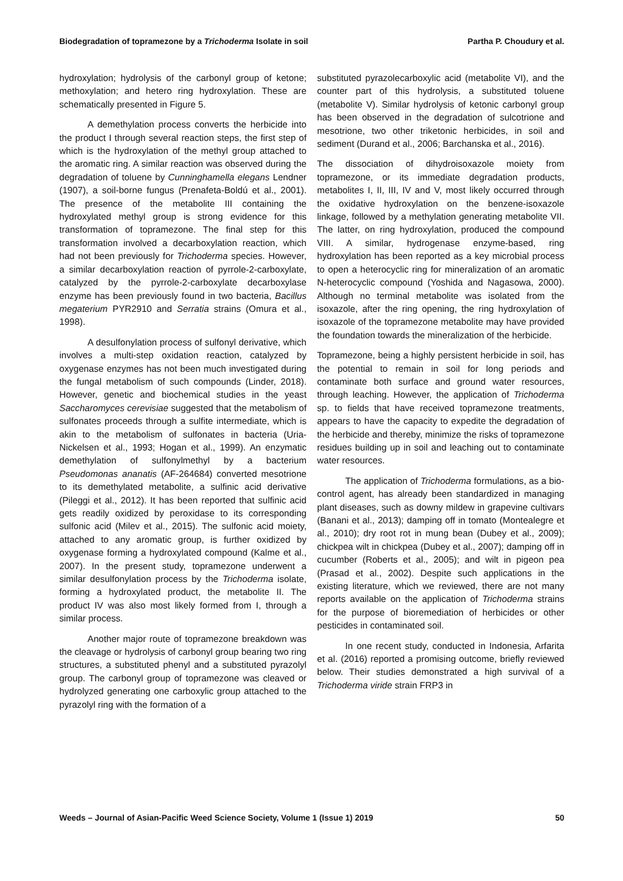Biodegradation of topramezone by a Trichoderma Isolate in soil Partha P. Choudury et al.
hydroxylation; hydrolysis of the carbonyl group of ketone; methoxylation; and hetero ring hydroxylation. These are schematically presented in Figure 5.
A demethylation process converts the herbicide into the product I through several reaction steps, the first step of which is the hydroxylation of the methyl group attached to the aromatic ring. A similar reaction was observed during the degradation of toluene by Cunninghamella elegans Lendner (1907), a soil-borne fungus (Prenafeta-Boldú et al., 2001). The presence of the metabolite III containing the hydroxylated methyl group is strong evidence for this transformation of topramezone. The final step for this transformation involved a decarboxylation reaction, which had not been previously for Trichoderma species. However, a similar decarboxylation reaction of pyrrole-2-carboxylate, catalyzed by the pyrrole-2-carboxylate decarboxylase enzyme has been previously found in two bacteria, Bacillus megaterium PYR2910 and Serratia strains (Omura et al., 1998).
A desulfonylation process of sulfonyl derivative, which involves a multi-step oxidation reaction, catalyzed by oxygenase enzymes has not been much investigated during the fungal metabolism of such compounds (Linder, 2018). However, genetic and biochemical studies in the yeast Saccharomyces cerevisiae suggested that the metabolism of sulfonates proceeds through a sulfite intermediate, which is akin to the metabolism of sulfonates in bacteria (Uria-Nickelsen et al., 1993; Hogan et al., 1999). An enzymatic demethylation of sulfonylmethyl by a bacterium Pseudomonas ananatis (AF-264684) converted mesotrione to its demethylated metabolite, a sulfinic acid derivative (Pileggi et al., 2012). It has been reported that sulfinic acid gets readily oxidized by peroxidase to its corresponding sulfonic acid (Milev et al., 2015). The sulfonic acid moiety, attached to any aromatic group, is further oxidized by oxygenase forming a hydroxylated compound (Kalme et al., 2007). In the present study, topramezone underwent a similar desulfonylation process by the Trichoderma isolate, forming a hydroxylated product, the metabolite II. The product IV was also most likely formed from I, through a similar process.
Another major route of topramezone breakdown was the cleavage or hydrolysis of carbonyl group bearing two ring structures, a substituted phenyl and a substituted pyrazolyl group. The carbonyl group of topramezone was cleaved or hydrolyzed generating one carboxylic group attached to the pyrazolyl ring with the formation of a
substituted pyrazolecarboxylic acid (metabolite VI), and the counter part of this hydrolysis, a substituted toluene (metabolite V). Similar hydrolysis of ketonic carbonyl group has been observed in the degradation of sulcotrione and mesotrione, two other triketonic herbicides, in soil and sediment (Durand et al., 2006; Barchanska et al., 2016).
The dissociation of dihydroisoxazole moiety from topramezone, or its immediate degradation products, metabolites I, II, III, IV and V, most likely occurred through the oxidative hydroxylation on the benzene-isoxazole linkage, followed by a methylation generating metabolite VII. The latter, on ring hydroxylation, produced the compound VIII. A similar, hydrogenase enzyme-based, ring hydroxylation has been reported as a key microbial process to open a heterocyclic ring for mineralization of an aromatic N-heterocyclic compound (Yoshida and Nagasowa, 2000). Although no terminal metabolite was isolated from the isoxazole, after the ring opening, the ring hydroxylation of isoxazole of the topramezone metabolite may have provided the foundation towards the mineralization of the herbicide.
Topramezone, being a highly persistent herbicide in soil, has the potential to remain in soil for long periods and contaminate both surface and ground water resources, through leaching. However, the application of Trichoderma sp. to fields that have received topramezone treatments, appears to have the capacity to expedite the degradation of the herbicide and thereby, minimize the risks of topramezone residues building up in soil and leaching out to contaminate water resources.
The application of Trichoderma formulations, as a bio-control agent, has already been standardized in managing plant diseases, such as downy mildew in grapevine cultivars (Banani et al., 2013); damping off in tomato (Montealegre et al., 2010); dry root rot in mung bean (Dubey et al., 2009); chickpea wilt in chickpea (Dubey et al., 2007); damping off in cucumber (Roberts et al., 2005); and wilt in pigeon pea (Prasad et al., 2002). Despite such applications in the existing literature, which we reviewed, there are not many reports available on the application of Trichoderma strains for the purpose of bioremediation of herbicides or other pesticides in contaminated soil.
In one recent study, conducted in Indonesia, Arfarita et al. (2016) reported a promising outcome, briefly reviewed below. Their studies demonstrated a high survival of a Trichoderma viride strain FRP3 in
Weeds – Journal of Asian-Pacific Weed Science Society, Volume 1 (Issue 1) 2019 50